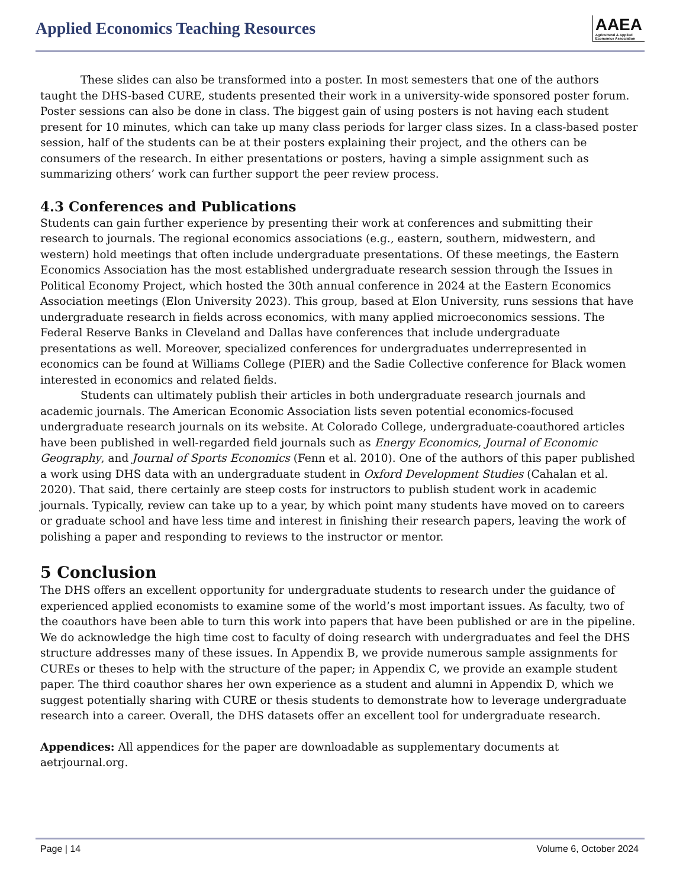Applied Economics Teaching Resources
AAEA
Agricultural & Applied
Economics Association
These slides can also be transformed into a poster. In most semesters that one of the authors taught the DHS-based CURE, students presented their work in a university-wide sponsored poster forum. Poster sessions can also be done in class. The biggest gain of using posters is not having each student present for 10 minutes, which can take up many class periods for larger class sizes. In a class-based poster session, half of the students can be at their posters explaining their project, and the others can be consumers of the research. In either presentations or posters, having a simple assignment such as summarizing others’ work can further support the peer review process.
4.3 Conferences and Publications
Students can gain further experience by presenting their work at conferences and submitting their research to journals. The regional economics associations (e.g., eastern, southern, midwestern, and western) hold meetings that often include undergraduate presentations. Of these meetings, the Eastern Economics Association has the most established undergraduate research session through the Issues in Political Economy Project, which hosted the 30th annual conference in 2024 at the Eastern Economics Association meetings (Elon University 2023). This group, based at Elon University, runs sessions that have undergraduate research in fields across economics, with many applied microeconomics sessions. The Federal Reserve Banks in Cleveland and Dallas have conferences that include undergraduate presentations as well. Moreover, specialized conferences for undergraduates underrepresented in economics can be found at Williams College (PIER) and the Sadie Collective conference for Black women interested in economics and related fields.
Students can ultimately publish their articles in both undergraduate research journals and academic journals. The American Economic Association lists seven potential economics-focused undergraduate research journals on its website. At Colorado College, undergraduate-coauthored articles have been published in well-regarded field journals such as Energy Economics, Journal of Economic Geography, and Journal of Sports Economics (Fenn et al. 2010). One of the authors of this paper published a work using DHS data with an undergraduate student in Oxford Development Studies (Cahalan et al. 2020). That said, there certainly are steep costs for instructors to publish student work in academic journals. Typically, review can take up to a year, by which point many students have moved on to careers or graduate school and have less time and interest in finishing their research papers, leaving the work of polishing a paper and responding to reviews to the instructor or mentor.
5 Conclusion
The DHS offers an excellent opportunity for undergraduate students to research under the guidance of experienced applied economists to examine some of the world’s most important issues. As faculty, two of the coauthors have been able to turn this work into papers that have been published or are in the pipeline. We do acknowledge the high time cost to faculty of doing research with undergraduates and feel the DHS structure addresses many of these issues. In Appendix B, we provide numerous sample assignments for CUREs or theses to help with the structure of the paper; in Appendix C, we provide an example student paper. The third coauthor shares her own experience as a student and alumni in Appendix D, which we suggest potentially sharing with CURE or thesis students to demonstrate how to leverage undergraduate research into a career. Overall, the DHS datasets offer an excellent tool for undergraduate research.
Appendices: All appendices for the paper are downloadable as supplementary documents at aetrjournal.org.
Page | 14 Volume 6, October 2024